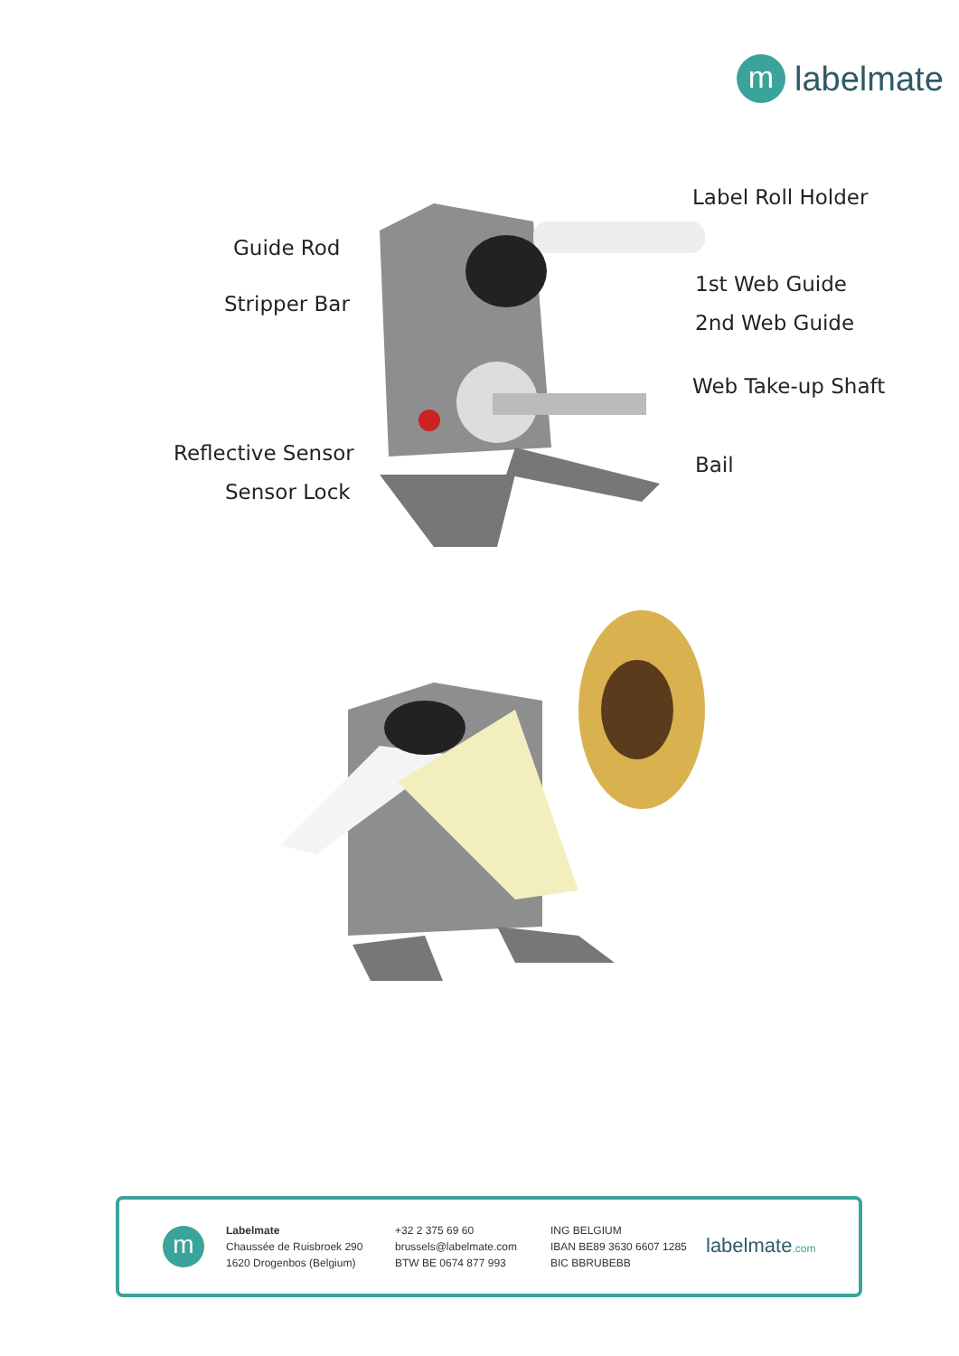m
labelmate
Label Roll Holder
Guide Rod
1st Web Guide
Stripper Bar
2nd Web Guide
Web Take-up Shaft
Reflective Sensor Bail
Sensor Lock
m
Labelmate
Chaussée de Ruisbroek 290
1620 Drogenbos (Belgium)
+32 2 375 69 60
brussels@labelmate.com
BTW BE 0674 877 993
ING BELGIUM
IBAN BE89 3630 6607 1285
BIC BBRUBEBB
labelmate.com